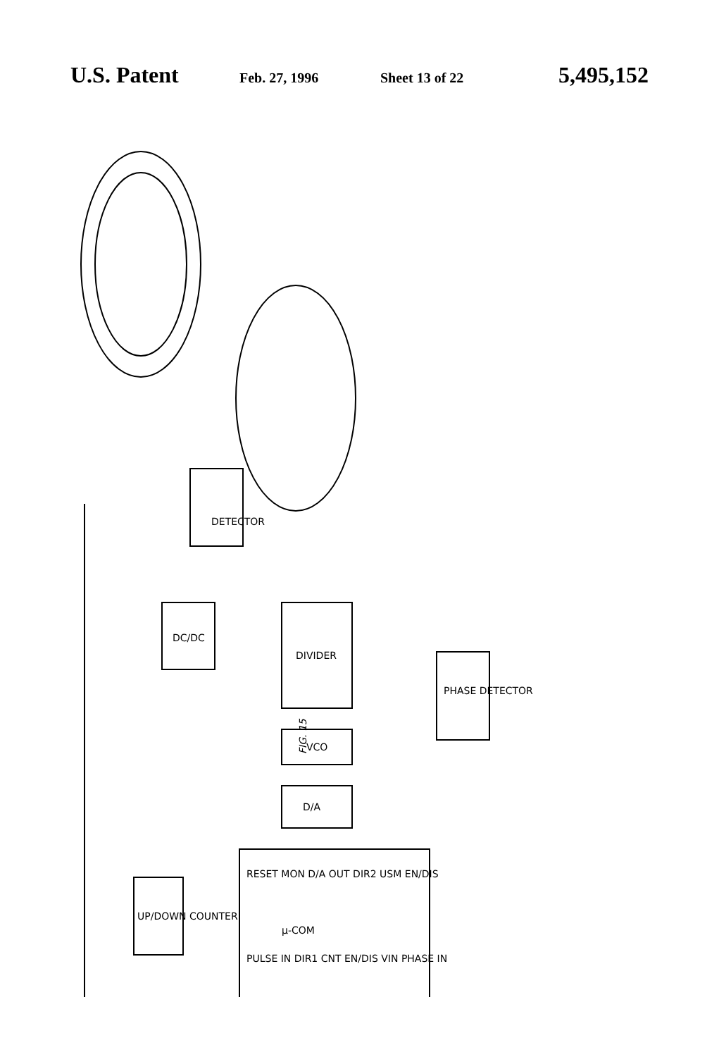U.S. Patent
Feb. 27, 1996 Sheet 13 of 22
5,495,152
FIG. 15
DETECTOR
DC/DC
DIVIDER
VCO
D/A
PHASE DETECTOR
μ-COM
RESET MON D/A OUT DIR2 USM EN/DIS
PULSE IN DIR1 CNT EN/DIS VIN PHASE IN
UP/DOWN COUNTER